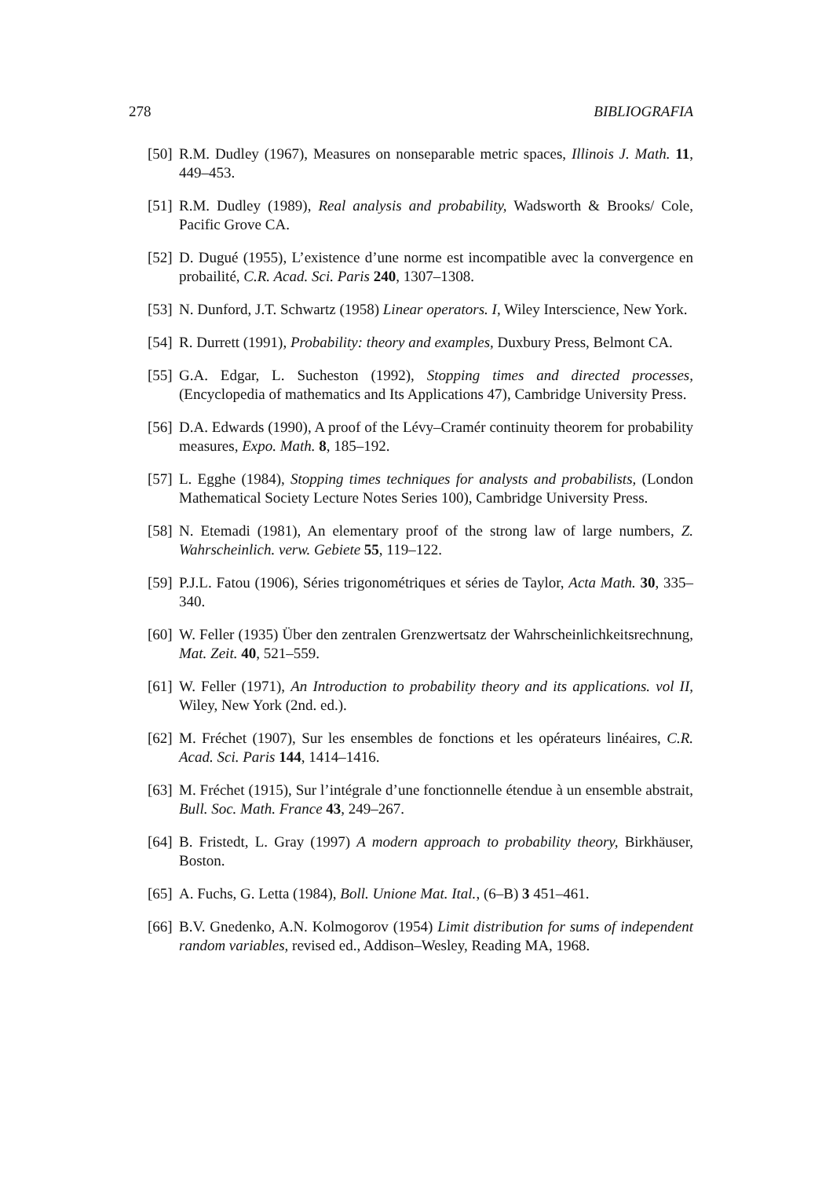278 BIBLIOGRAFIA
[50] R.M. Dudley (1967), Measures on nonseparable metric spaces, Illinois J. Math. 11, 449–453.
[51] R.M. Dudley (1989), Real analysis and probability, Wadsworth & Brooks/ Cole, Pacific Grove CA.
[52] D. Dugué (1955), L’existence d’une norme est incompatible avec la convergence en probailité, C.R. Acad. Sci. Paris 240, 1307–1308.
[53] N. Dunford, J.T. Schwartz (1958) Linear operators. I, Wiley Interscience, New York.
[54] R. Durrett (1991), Probability: theory and examples, Duxbury Press, Belmont CA.
[55] G.A. Edgar, L. Sucheston (1992), Stopping times and directed processes, (Encyclopedia of mathematics and Its Applications 47), Cambridge University Press.
[56] D.A. Edwards (1990), A proof of the Lévy–Cramér continuity theorem for probability measures, Expo. Math. 8, 185–192.
[57] L. Egghe (1984), Stopping times techniques for analysts and probabilists, (London Mathematical Society Lecture Notes Series 100), Cambridge University Press.
[58] N. Etemadi (1981), An elementary proof of the strong law of large numbers, Z. Wahrscheinlich. verw. Gebiete 55, 119–122.
[59] P.J.L. Fatou (1906), Séries trigonométriques et séries de Taylor, Acta Math. 30, 335–340.
[60] W. Feller (1935) Über den zentralen Grenzwertsatz der Wahrscheinlichkeitsrechnung, Mat. Zeit. 40, 521–559.
[61] W. Feller (1971), An Introduction to probability theory and its applications. vol II, Wiley, New York (2nd. ed.).
[62] M. Fréchet (1907), Sur les ensembles de fonctions et les opérateurs linéaires, C.R. Acad. Sci. Paris 144, 1414–1416.
[63] M. Fréchet (1915), Sur l’intégrale d’une fonctionnelle étendue à un ensemble abstrait, Bull. Soc. Math. France 43, 249–267.
[64] B. Fristedt, L. Gray (1997) A modern approach to probability theory, Birkhäuser, Boston.
[65] A. Fuchs, G. Letta (1984), Boll. Unione Mat. Ital., (6–B) 3 451–461.
[66] B.V. Gnedenko, A.N. Kolmogorov (1954) Limit distribution for sums of independent random variables, revised ed., Addison–Wesley, Reading MA, 1968.